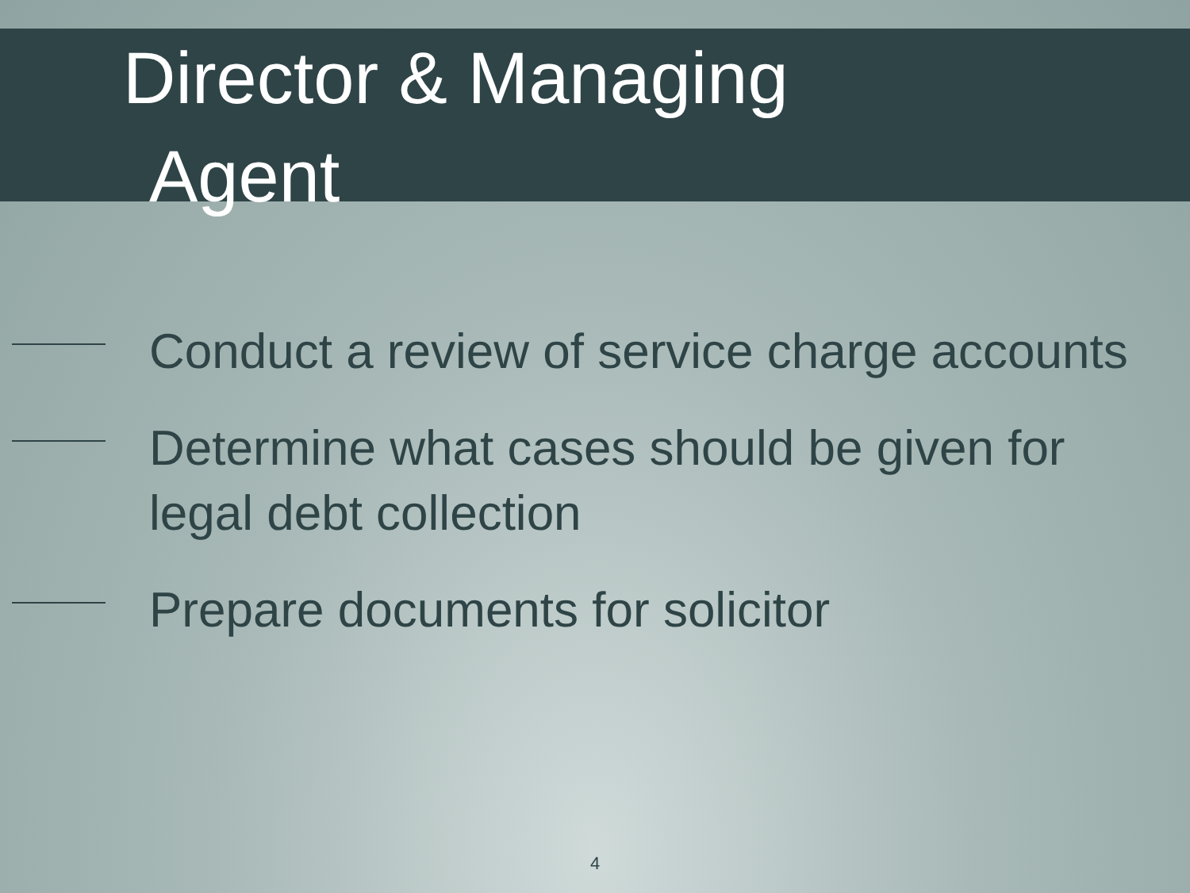Director & Managing
Agent
Conduct a review of service charge accounts
Determine what cases should be given for legal debt collection
Prepare documents for solicitor
4